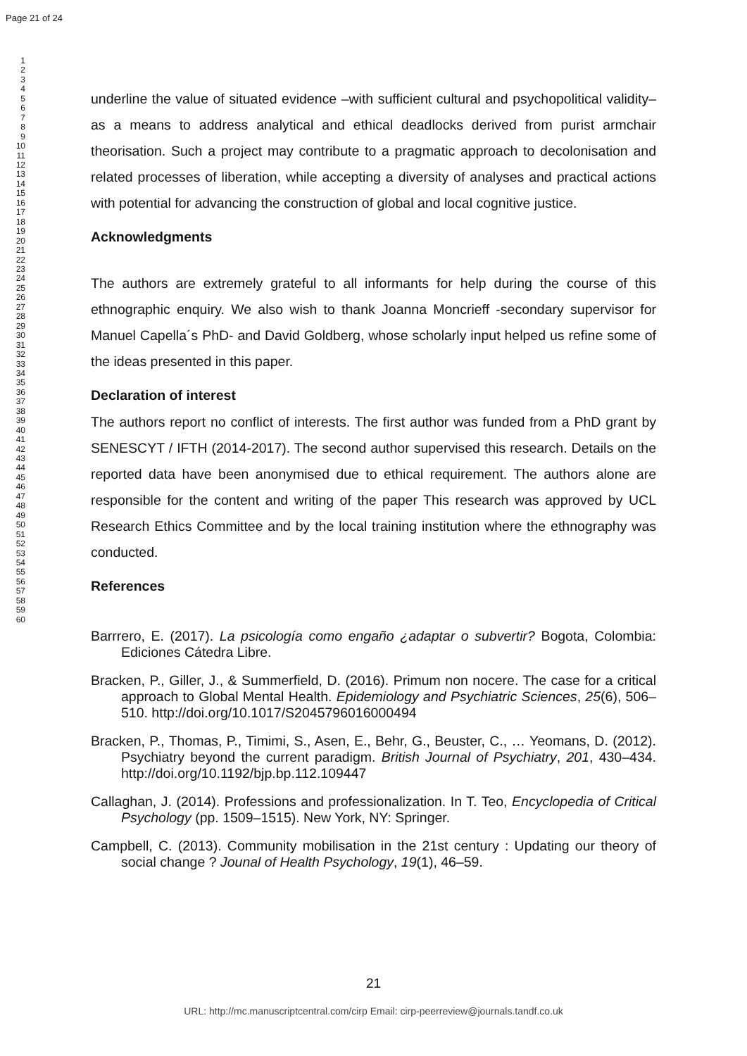Page 21 of 24
1
2
3
4
5
6
7
8
9
10
11
12
13
14
15
16
17
18
19
20
21
22
23
24
25
26
27
28
29
30
31
32
33
34
35
36
37
38
39
40
41
42
43
44
45
46
47
48
49
50
51
52
53
54
55
56
57
58
59
60
underline the value of situated evidence –with sufficient cultural and psychopolitical validity– as a means to address analytical and ethical deadlocks derived from purist armchair theorisation. Such a project may contribute to a pragmatic approach to decolonisation and related processes of liberation, while accepting a diversity of analyses and practical actions with potential for advancing the construction of global and local cognitive justice.
Acknowledgments
The authors are extremely grateful to all informants for help during the course of this ethnographic enquiry. We also wish to thank Joanna Moncrieff -secondary supervisor for Manuel Capella´s PhD- and David Goldberg, whose scholarly input helped us refine some of the ideas presented in this paper.
Declaration of interest
The authors report no conflict of interests. The first author was funded from a PhD grant by SENESCYT / IFTH (2014-2017). The second author supervised this research. Details on the reported data have been anonymised due to ethical requirement. The authors alone are responsible for the content and writing of the paper This research was approved by UCL Research Ethics Committee and by the local training institution where the ethnography was conducted.
References
Barrrero, E. (2017). La psicología como engaño ¿adaptar o subvertir? Bogota, Colombia: Ediciones Cátedra Libre.
Bracken, P., Giller, J., & Summerfield, D. (2016). Primum non nocere. The case for a critical approach to Global Mental Health. Epidemiology and Psychiatric Sciences, 25(6), 506–510. http://doi.org/10.1017/S2045796016000494
Bracken, P., Thomas, P., Timimi, S., Asen, E., Behr, G., Beuster, C., … Yeomans, D. (2012). Psychiatry beyond the current paradigm. British Journal of Psychiatry, 201, 430–434. http://doi.org/10.1192/bjp.bp.112.109447
Callaghan, J. (2014). Professions and professionalization. In T. Teo, Encyclopedia of Critical Psychology (pp. 1509–1515). New York, NY: Springer.
Campbell, C. (2013). Community mobilisation in the 21st century : Updating our theory of social change ? Jounal of Health Psychology, 19(1), 46–59.
21
URL: http://mc.manuscriptcentral.com/cirp Email: cirp-peerreview@journals.tandf.co.uk